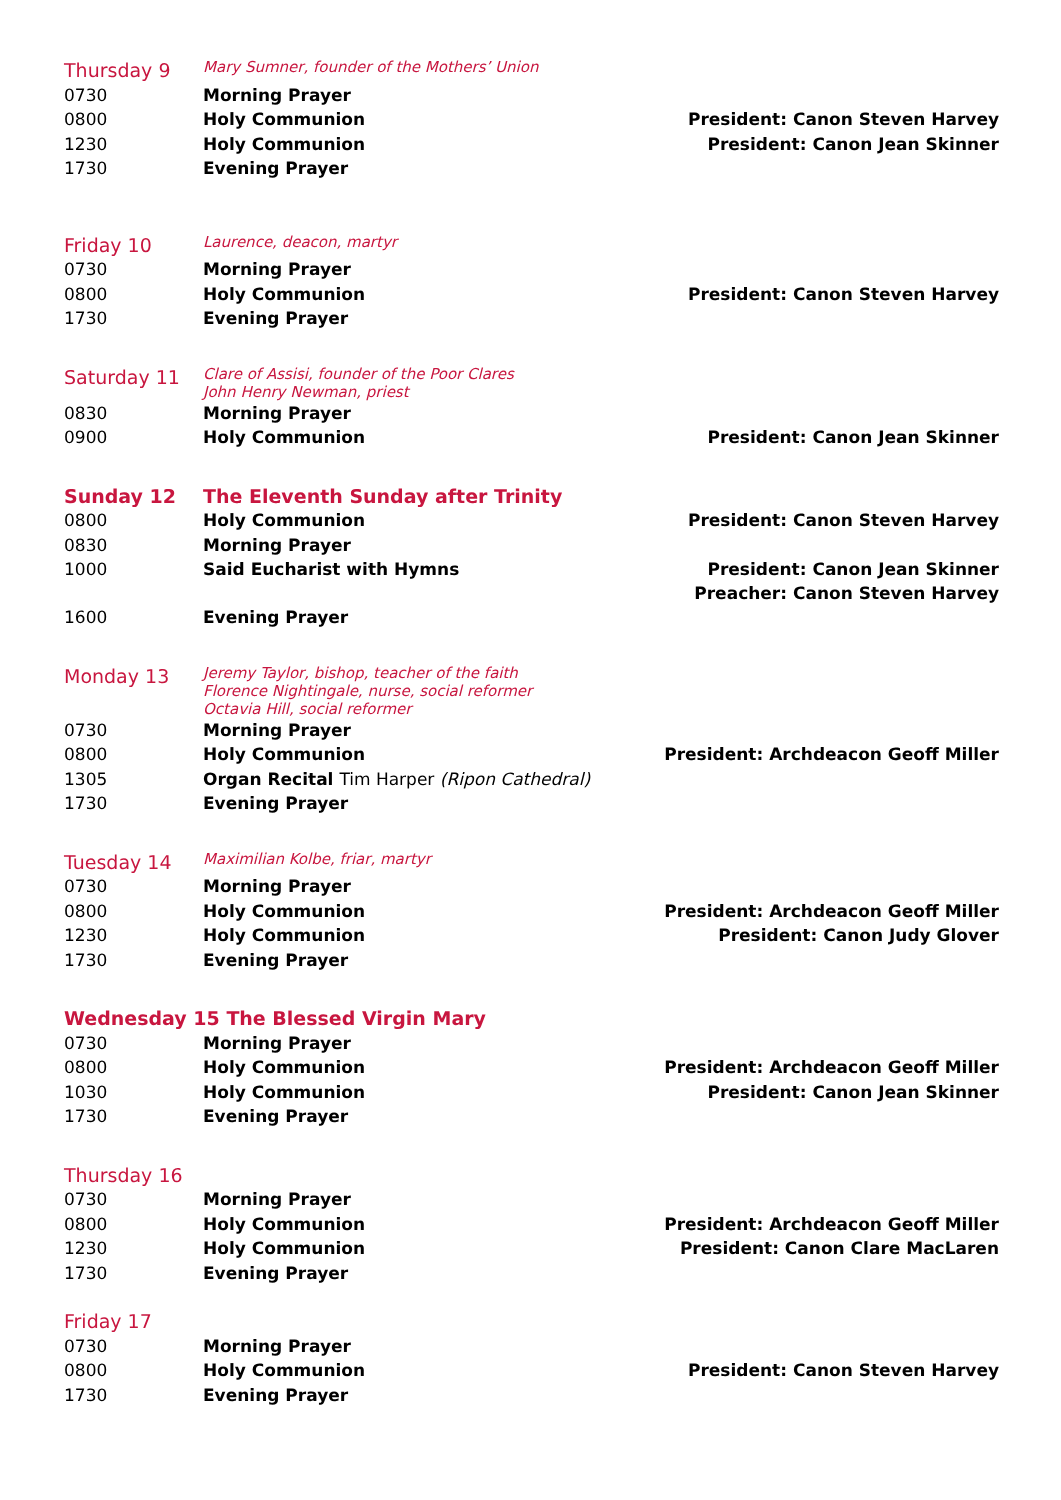| Thursday 9 | Mary Sumner, founder of the Mothers’ Union | |
| 0730 | Morning Prayer | |
| 0800 | Holy Communion | President: Canon Steven Harvey |
| 1230 | Holy Communion | President: Canon Jean Skinner |
| 1730 | Evening Prayer | |
| Friday 10 | Laurence, deacon, martyr | |
| 0730 | Morning Prayer | |
| 0800 | Holy Communion | President: Canon Steven Harvey |
| 1730 | Evening Prayer | |
| Saturday 11 | Clare of Assisi, founder of the Poor Clares John Henry Newman, priest | |
| 0830 | Morning Prayer | |
| 0900 | Holy Communion | President: Canon Jean Skinner |
| Sunday 12 | The Eleventh Sunday after Trinity | |
| 0800 | Holy Communion | President: Canon Steven Harvey |
| 0830 | Morning Prayer | |
| 1000 | Said Eucharist with Hymns | President: Canon Jean Skinner Preacher: Canon Steven Harvey |
| 1600 | Evening Prayer | |
| Monday 13 | Jeremy Taylor, bishop, teacher of the faith Florence Nightingale, nurse, social reformer Octavia Hill, social reformer | |
| 0730 | Morning Prayer | |
| 0800 | Holy Communion | President: Archdeacon Geoff Miller |
| 1305 | Organ Recital Tim Harper (Ripon Cathedral) | |
| 1730 | Evening Prayer | |
| Tuesday 14 | Maximilian Kolbe, friar, martyr | |
| 0730 | Morning Prayer | |
| 0800 | Holy Communion | President: Archdeacon Geoff Miller |
| 1230 | Holy Communion | President: Canon Judy Glover |
| 1730 | Evening Prayer | |
| Wednesday 15 The Blessed Virgin Mary | | |
| 0730 | Morning Prayer | |
| 0800 | Holy Communion | President: Archdeacon Geoff Miller |
| 1030 | Holy Communion | President: Canon Jean Skinner |
| 1730 | Evening Prayer | |
| Thursday 16 | | |
| 0730 | Morning Prayer | |
| 0800 | Holy Communion | President: Archdeacon Geoff Miller |
| 1230 | Holy Communion | President: Canon Clare MacLaren |
| 1730 | Evening Prayer | |
| Friday 17 | | |
| 0730 | Morning Prayer | |
| 0800 | Holy Communion | President: Canon Steven Harvey |
| 1730 | Evening Prayer | |